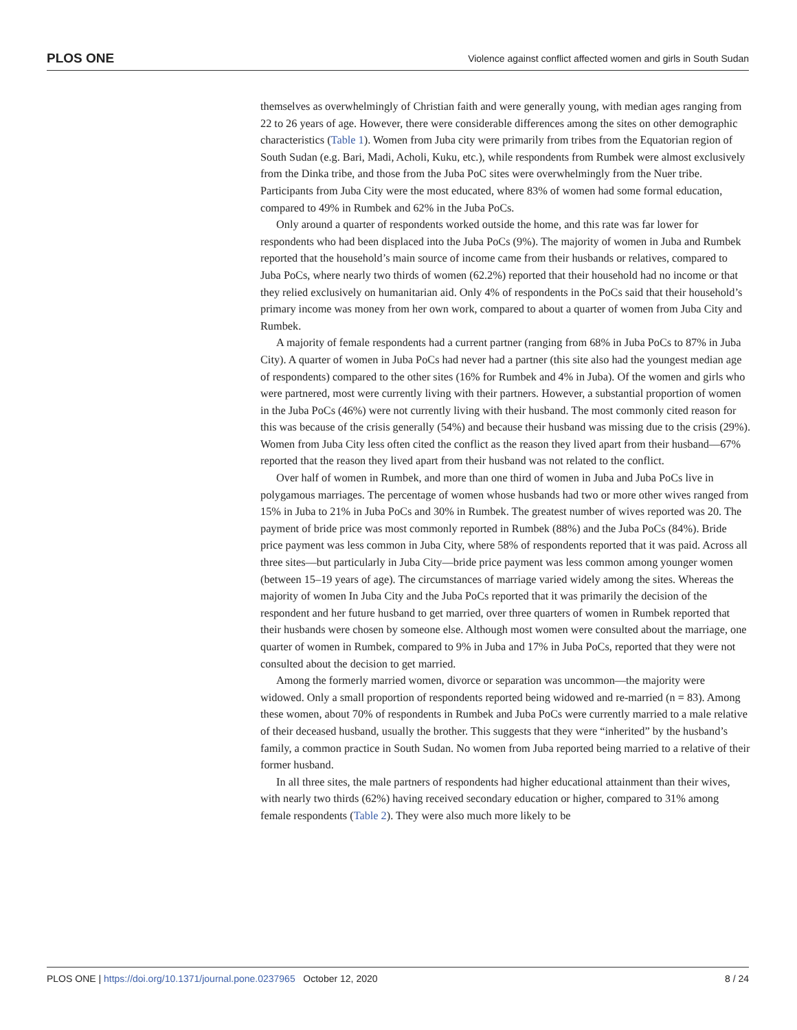PLOS ONE Violence against conflict affected women and girls in South Sudan
themselves as overwhelmingly of Christian faith and were generally young, with median ages ranging from 22 to 26 years of age. However, there were considerable differences among the sites on other demographic characteristics (Table 1). Women from Juba city were primarily from tribes from the Equatorian region of South Sudan (e.g. Bari, Madi, Acholi, Kuku, etc.), while respondents from Rumbek were almost exclusively from the Dinka tribe, and those from the Juba PoC sites were overwhelmingly from the Nuer tribe. Participants from Juba City were the most educated, where 83% of women had some formal education, compared to 49% in Rumbek and 62% in the Juba PoCs.
Only around a quarter of respondents worked outside the home, and this rate was far lower for respondents who had been displaced into the Juba PoCs (9%). The majority of women in Juba and Rumbek reported that the household’s main source of income came from their husbands or relatives, compared to Juba PoCs, where nearly two thirds of women (62.2%) reported that their household had no income or that they relied exclusively on humanitarian aid. Only 4% of respondents in the PoCs said that their household’s primary income was money from her own work, compared to about a quarter of women from Juba City and Rumbek.
A majority of female respondents had a current partner (ranging from 68% in Juba PoCs to 87% in Juba City). A quarter of women in Juba PoCs had never had a partner (this site also had the youngest median age of respondents) compared to the other sites (16% for Rumbek and 4% in Juba). Of the women and girls who were partnered, most were currently living with their partners. However, a substantial proportion of women in the Juba PoCs (46%) were not currently living with their husband. The most commonly cited reason for this was because of the crisis generally (54%) and because their husband was missing due to the crisis (29%). Women from Juba City less often cited the conflict as the reason they lived apart from their husband—67% reported that the reason they lived apart from their husband was not related to the conflict.
Over half of women in Rumbek, and more than one third of women in Juba and Juba PoCs live in polygamous marriages. The percentage of women whose husbands had two or more other wives ranged from 15% in Juba to 21% in Juba PoCs and 30% in Rumbek. The greatest number of wives reported was 20. The payment of bride price was most commonly reported in Rumbek (88%) and the Juba PoCs (84%). Bride price payment was less common in Juba City, where 58% of respondents reported that it was paid. Across all three sites—but particularly in Juba City—bride price payment was less common among younger women (between 15–19 years of age). The circumstances of marriage varied widely among the sites. Whereas the majority of women In Juba City and the Juba PoCs reported that it was primarily the decision of the respondent and her future husband to get married, over three quarters of women in Rumbek reported that their husbands were chosen by someone else. Although most women were consulted about the marriage, one quarter of women in Rumbek, compared to 9% in Juba and 17% in Juba PoCs, reported that they were not consulted about the decision to get married.
Among the formerly married women, divorce or separation was uncommon—the majority were widowed. Only a small proportion of respondents reported being widowed and re-married (n = 83). Among these women, about 70% of respondents in Rumbek and Juba PoCs were currently married to a male relative of their deceased husband, usually the brother. This suggests that they were “inherited” by the husband’s family, a common practice in South Sudan. No women from Juba reported being married to a relative of their former husband.
In all three sites, the male partners of respondents had higher educational attainment than their wives, with nearly two thirds (62%) having received secondary education or higher, compared to 31% among female respondents (Table 2). They were also much more likely to be
PLOS ONE | https://doi.org/10.1371/journal.pone.0237965 October 12, 2020 8 / 24